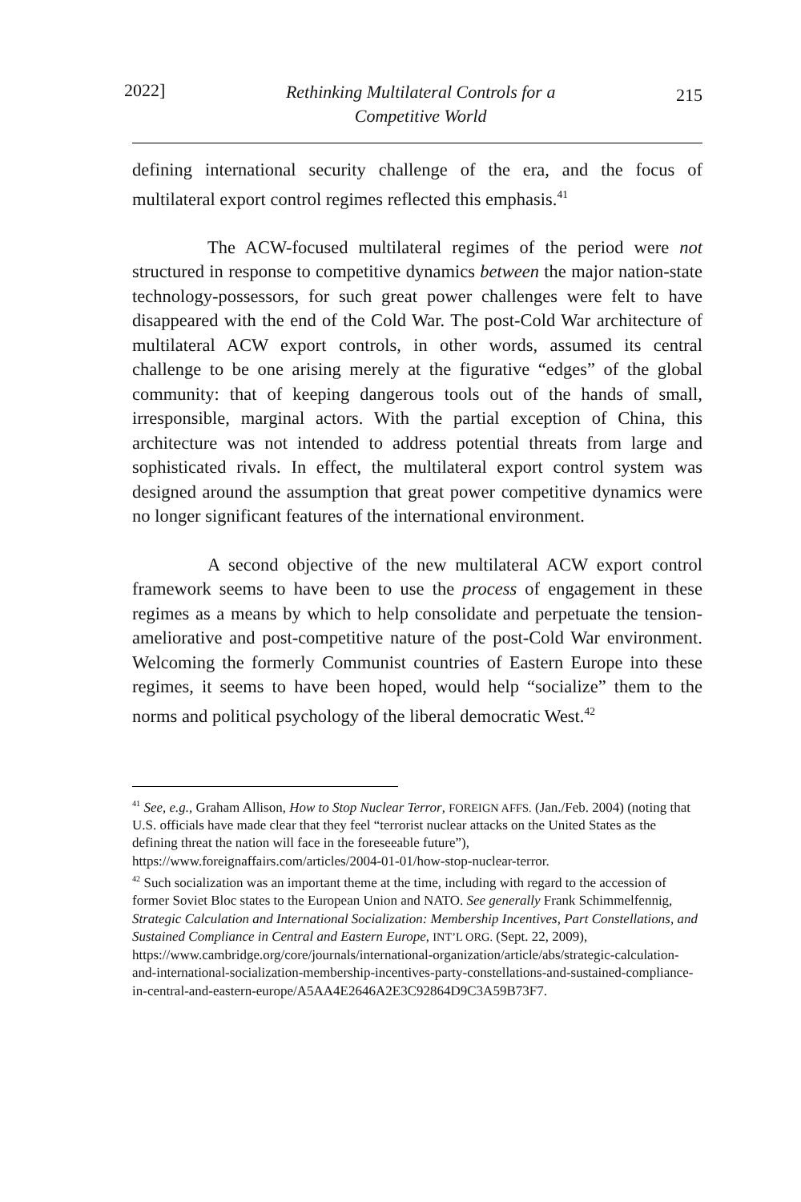2022] Rethinking Multilateral Controls for a
Competitive World 215
defining international security challenge of the era, and the focus of multilateral export control regimes reflected this emphasis.<sup>41</sup>
The ACW-focused multilateral regimes of the period were not structured in response to competitive dynamics between the major nation-state technology-possessors, for such great power challenges were felt to have disappeared with the end of the Cold War. The post-Cold War architecture of multilateral ACW export controls, in other words, assumed its central challenge to be one arising merely at the figurative “edges” of the global community: that of keeping dangerous tools out of the hands of small, irresponsible, marginal actors. With the partial exception of China, this architecture was not intended to address potential threats from large and sophisticated rivals. In effect, the multilateral export control system was designed around the assumption that great power competitive dynamics were no longer significant features of the international environment.
A second objective of the new multilateral ACW export control framework seems to have been to use the process of engagement in these regimes as a means by which to help consolidate and perpetuate the tension-ameliorative and post-competitive nature of the post-Cold War environment. Welcoming the formerly Communist countries of Eastern Europe into these regimes, it seems to have been hoped, would help “socialize” them to the norms and political psychology of the liberal democratic West.<sup>42</sup>
<sup>41</sup> See, e.g., Graham Allison, How to Stop Nuclear Terror, FOREIGN AFFS. (Jan./Feb. 2004) (noting that U.S. officials have made clear that they feel “terrorist nuclear attacks on the United States as the defining threat the nation will face in the foreseeable future”), https://www.foreignaffairs.com/articles/2004-01-01/how-stop-nuclear-terror.
<sup>42</sup> Such socialization was an important theme at the time, including with regard to the accession of former Soviet Bloc states to the European Union and NATO. See generally Frank Schimmelfennig, Strategic Calculation and International Socialization: Membership Incentives, Part Constellations, and Sustained Compliance in Central and Eastern Europe, INT’L ORG. (Sept. 22, 2009), https://www.cambridge.org/core/journals/international-organization/article/abs/strategic-calculation-and-international-socialization-membership-incentives-party-constellations-and-sustained-compliance-in-central-and-eastern-europe/A5AA4E2646A2E3C92864D9C3A59B73F7.